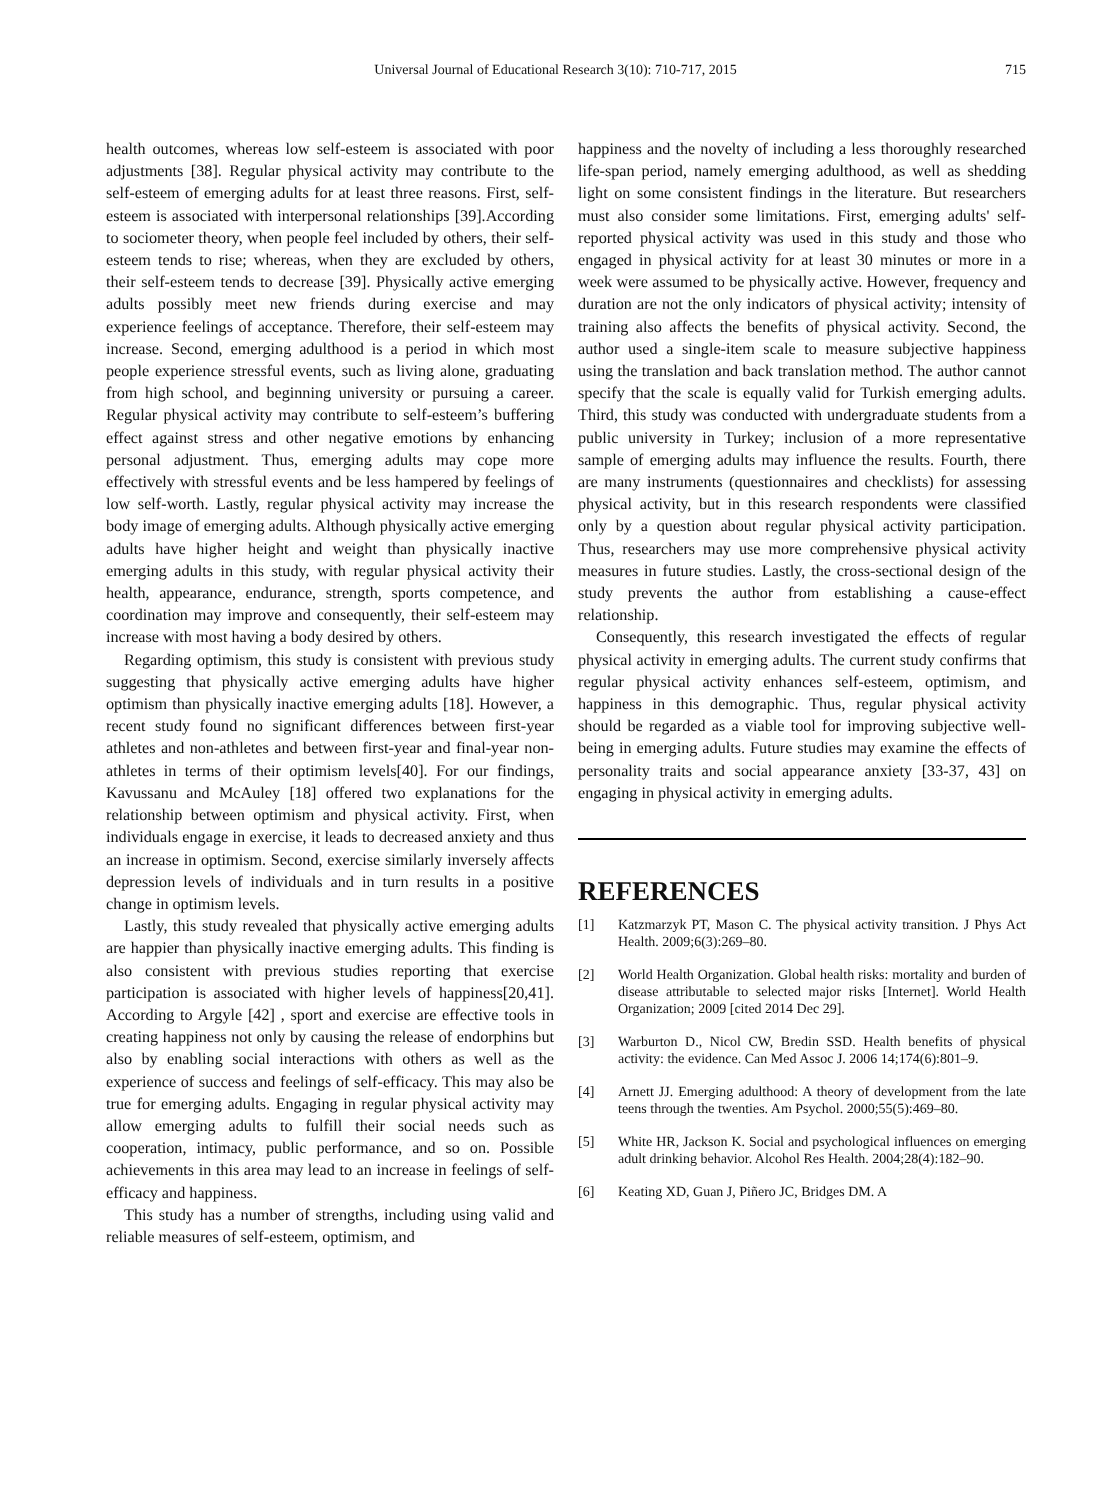Universal Journal of Educational Research 3(10): 710-717, 2015 715
health outcomes, whereas low self-esteem is associated with poor adjustments [38]. Regular physical activity may contribute to the self-esteem of emerging adults for at least three reasons. First, self-esteem is associated with interpersonal relationships [39].According to sociometer theory, when people feel included by others, their self-esteem tends to rise; whereas, when they are excluded by others, their self-esteem tends to decrease [39]. Physically active emerging adults possibly meet new friends during exercise and may experience feelings of acceptance. Therefore, their self-esteem may increase. Second, emerging adulthood is a period in which most people experience stressful events, such as living alone, graduating from high school, and beginning university or pursuing a career. Regular physical activity may contribute to self-esteem’s buffering effect against stress and other negative emotions by enhancing personal adjustment. Thus, emerging adults may cope more effectively with stressful events and be less hampered by feelings of low self-worth. Lastly, regular physical activity may increase the body image of emerging adults. Although physically active emerging adults have higher height and weight than physically inactive emerging adults in this study, with regular physical activity their health, appearance, endurance, strength, sports competence, and coordination may improve and consequently, their self-esteem may increase with most having a body desired by others.
Regarding optimism, this study is consistent with previous study suggesting that physically active emerging adults have higher optimism than physically inactive emerging adults [18]. However, a recent study found no significant differences between first-year athletes and non-athletes and between first-year and final-year non-athletes in terms of their optimism levels[40]. For our findings, Kavussanu and McAuley [18] offered two explanations for the relationship between optimism and physical activity. First, when individuals engage in exercise, it leads to decreased anxiety and thus an increase in optimism. Second, exercise similarly inversely affects depression levels of individuals and in turn results in a positive change in optimism levels.
Lastly, this study revealed that physically active emerging adults are happier than physically inactive emerging adults. This finding is also consistent with previous studies reporting that exercise participation is associated with higher levels of happiness[20,41]. According to Argyle [42] , sport and exercise are effective tools in creating happiness not only by causing the release of endorphins but also by enabling social interactions with others as well as the experience of success and feelings of self-efficacy. This may also be true for emerging adults. Engaging in regular physical activity may allow emerging adults to fulfill their social needs such as cooperation, intimacy, public performance, and so on. Possible achievements in this area may lead to an increase in feelings of self-efficacy and happiness.
This study has a number of strengths, including using valid and reliable measures of self-esteem, optimism, and
happiness and the novelty of including a less thoroughly researched life-span period, namely emerging adulthood, as well as shedding light on some consistent findings in the literature. But researchers must also consider some limitations. First, emerging adults' self-reported physical activity was used in this study and those who engaged in physical activity for at least 30 minutes or more in a week were assumed to be physically active. However, frequency and duration are not the only indicators of physical activity; intensity of training also affects the benefits of physical activity. Second, the author used a single-item scale to measure subjective happiness using the translation and back translation method. The author cannot specify that the scale is equally valid for Turkish emerging adults. Third, this study was conducted with undergraduate students from a public university in Turkey; inclusion of a more representative sample of emerging adults may influence the results. Fourth, there are many instruments (questionnaires and checklists) for assessing physical activity, but in this research respondents were classified only by a question about regular physical activity participation. Thus, researchers may use more comprehensive physical activity measures in future studies. Lastly, the cross-sectional design of the study prevents the author from establishing a cause-effect relationship.
Consequently, this research investigated the effects of regular physical activity in emerging adults. The current study confirms that regular physical activity enhances self-esteem, optimism, and happiness in this demographic. Thus, regular physical activity should be regarded as a viable tool for improving subjective well-being in emerging adults. Future studies may examine the effects of personality traits and social appearance anxiety [33-37, 43] on engaging in physical activity in emerging adults.
REFERENCES
[1] Katzmarzyk PT, Mason C. The physical activity transition. J Phys Act Health. 2009;6(3):269–80.
[2] World Health Organization. Global health risks: mortality and burden of disease attributable to selected major risks [Internet]. World Health Organization; 2009 [cited 2014 Dec 29].
[3] Warburton D., Nicol CW, Bredin SSD. Health benefits of physical activity: the evidence. Can Med Assoc J. 2006 14;174(6):801–9.
[4] Arnett JJ. Emerging adulthood: A theory of development from the late teens through the twenties. Am Psychol. 2000;55(5):469–80.
[5] White HR, Jackson K. Social and psychological influences on emerging adult drinking behavior. Alcohol Res Health. 2004;28(4):182–90.
[6] Keating XD, Guan J, Piñero JC, Bridges DM. A